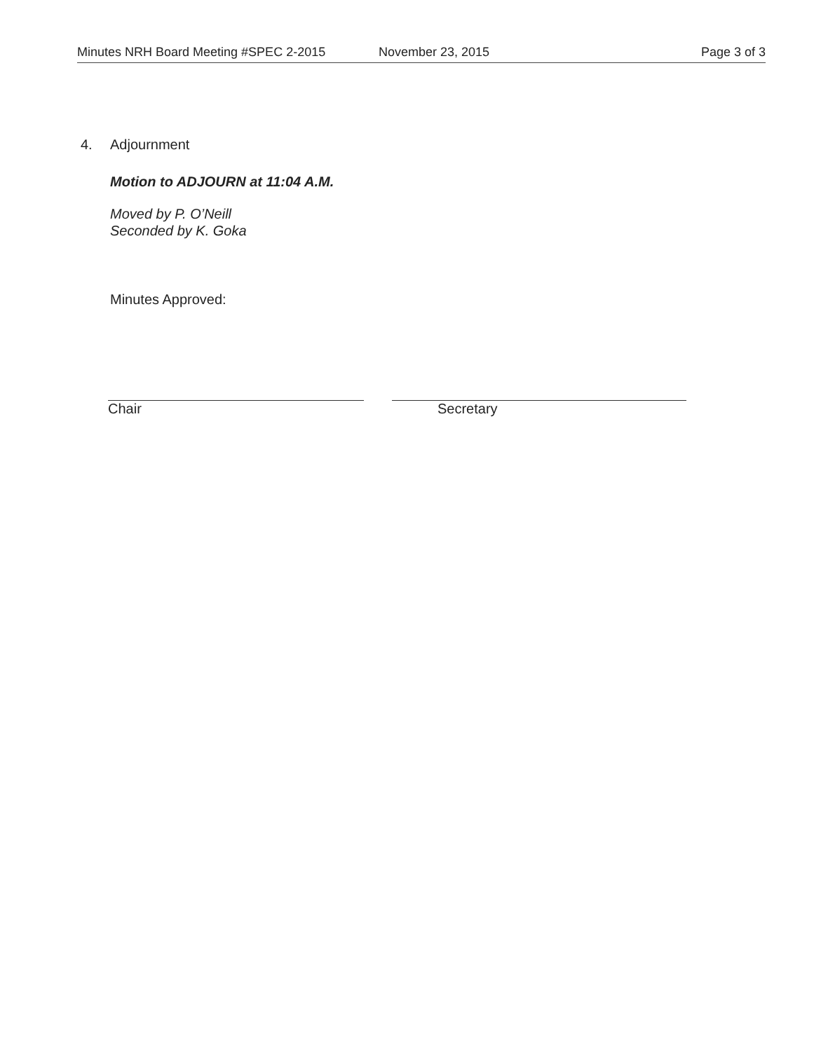Minutes NRH Board Meeting #SPEC 2-2015 November 23, 2015 Page 3 of 3
4. Adjournment
Motion to ADJOURN at 11:04 A.M.
Moved by P. O’Neill
Seconded by K. Goka
Minutes Approved:
Chair Secretary